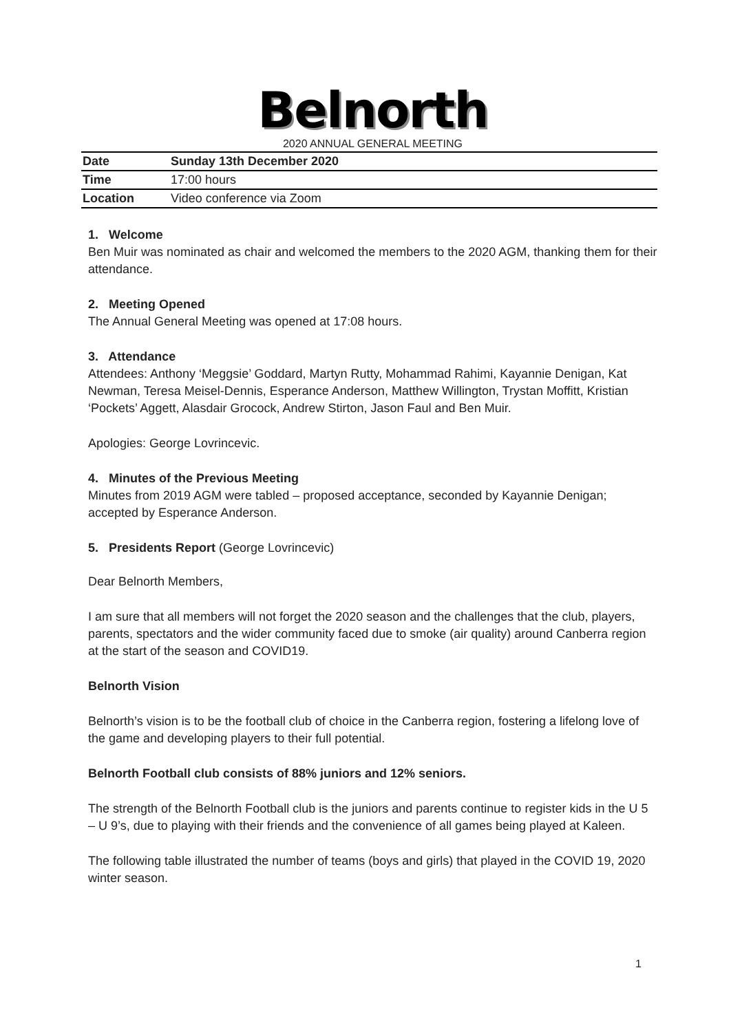Belnorth
2020 ANNUAL GENERAL MEETING
| Date | Sunday 13th December 2020 |
| Time | 17:00 hours |
| Location | Video conference via Zoom |
1. Welcome
Ben Muir was nominated as chair and welcomed the members to the 2020 AGM, thanking them for their attendance.
2. Meeting Opened
The Annual General Meeting was opened at 17:08 hours.
3. Attendance
Attendees: Anthony ‘Meggsie’ Goddard, Martyn Rutty, Mohammad Rahimi, Kayannie Denigan, Kat Newman, Teresa Meisel-Dennis, Esperance Anderson, Matthew Willington, Trystan Moffitt, Kristian ‘Pockets’ Aggett, Alasdair Grocock, Andrew Stirton, Jason Faul and Ben Muir.
Apologies: George Lovrincevic.
4. Minutes of the Previous Meeting
Minutes from 2019 AGM were tabled – proposed acceptance, seconded by Kayannie Denigan; accepted by Esperance Anderson.
5. Presidents Report (George Lovrincevic)
Dear Belnorth Members,
I am sure that all members will not forget the 2020 season and the challenges that the club, players, parents, spectators and the wider community faced due to smoke (air quality) around Canberra region at the start of the season and COVID19.
Belnorth Vision
Belnorth’s vision is to be the football club of choice in the Canberra region, fostering a lifelong love of the game and developing players to their full potential.
Belnorth Football club consists of 88% juniors and 12% seniors.
The strength of the Belnorth Football club is the juniors and parents continue to register kids in the U 5 – U 9’s, due to playing with their friends and the convenience of all games being played at Kaleen.
The following table illustrated the number of teams (boys and girls) that played in the COVID 19, 2020 winter season.
1